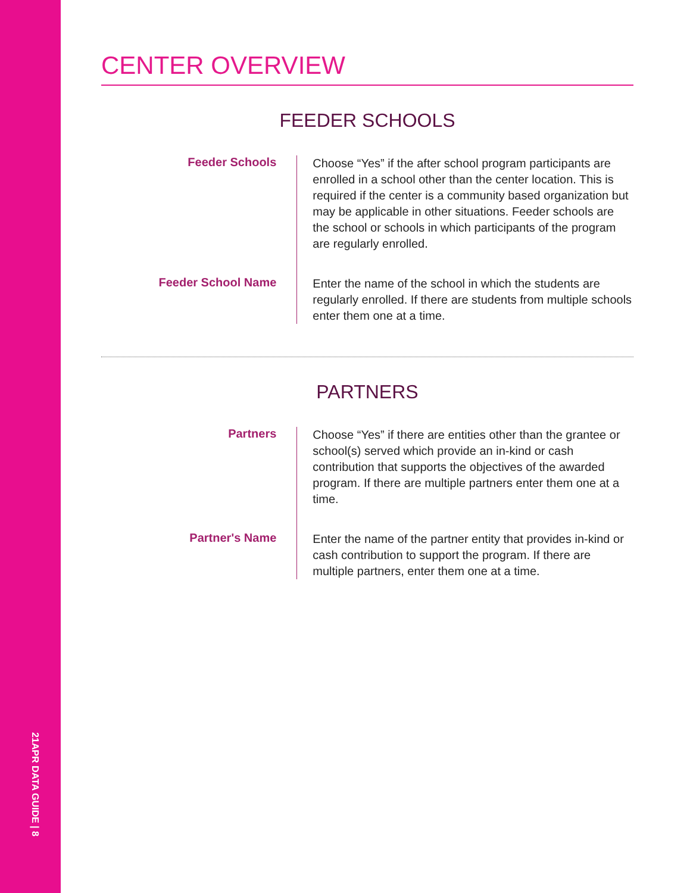21APR DATA GUIDE | 8
CENTER OVERVIEW
FEEDER SCHOOLS
Feeder Schools
Choose “Yes” if the after school program participants are enrolled in a school other than the center location. This is required if the center is a community based organization but may be applicable in other situations. Feeder schools are the school or schools in which participants of the program are regularly enrolled.
Feeder School Name
Enter the name of the school in which the students are regularly enrolled. If there are students from multiple schools enter them one at a time.
PARTNERS
Partners
Choose “Yes” if there are entities other than the grantee or school(s) served which provide an in-kind or cash contribution that supports the objectives of the awarded program. If there are multiple partners enter them one at a time.
Partner's Name
Enter the name of the partner entity that provides in-kind or cash contribution to support the program. If there are multiple partners, enter them one at a time.